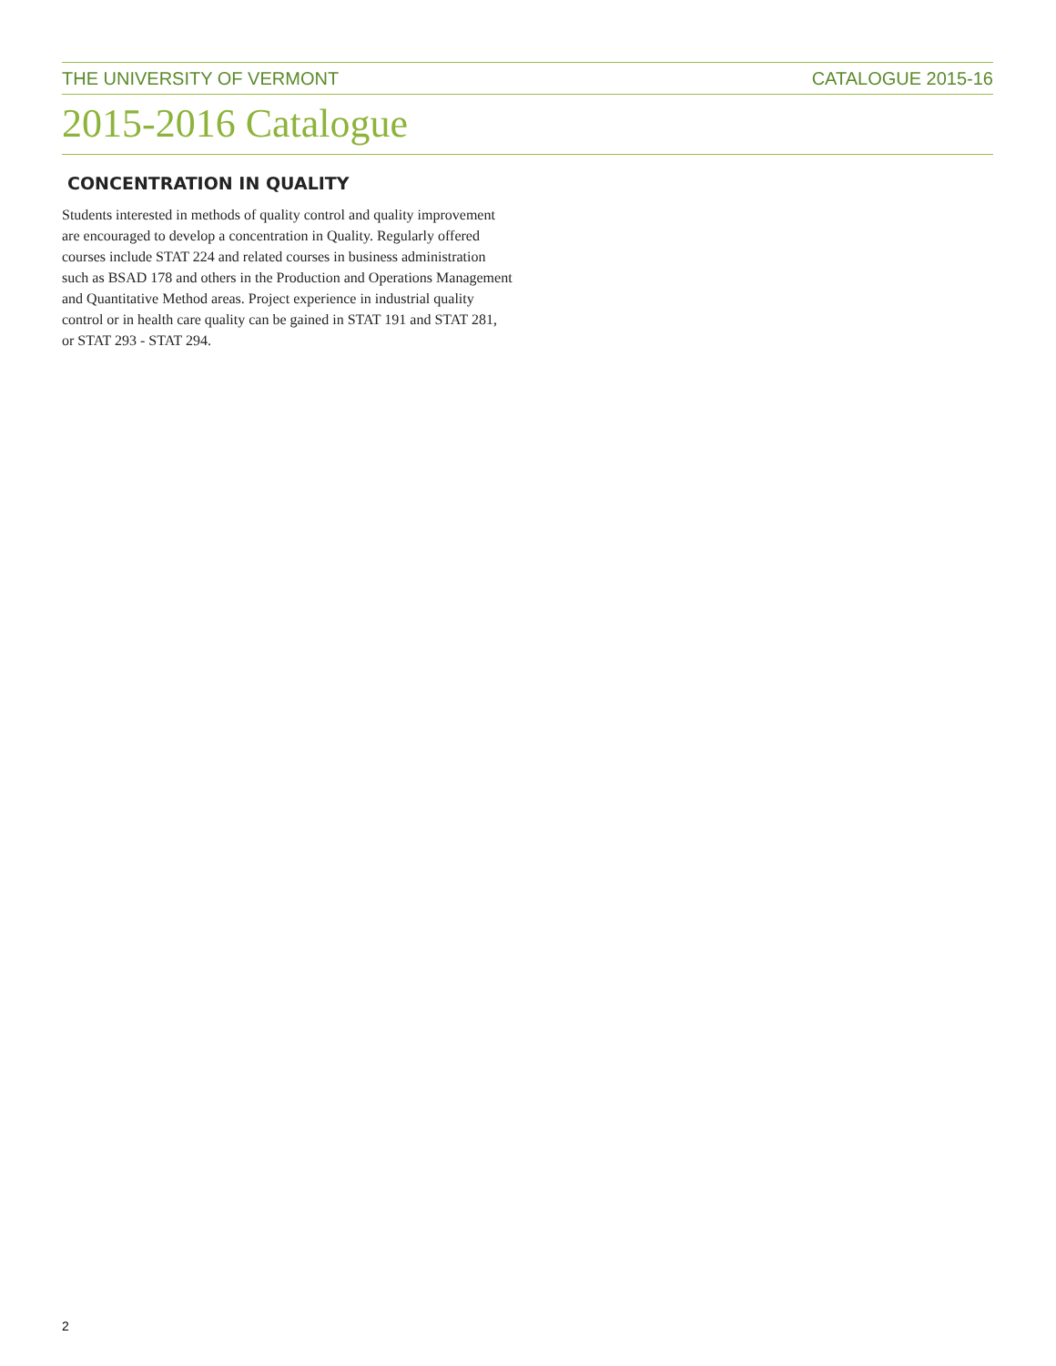THE UNIVERSITY OF VERMONT CATALOGUE 2015-16
2015-2016 Catalogue
CONCENTRATION IN QUALITY
Students interested in methods of quality control and quality improvement are encouraged to develop a concentration in Quality. Regularly offered courses include STAT 224 and related courses in business administration such as BSAD 178 and others in the Production and Operations Management and Quantitative Method areas. Project experience in industrial quality control or in health care quality can be gained in STAT 191 and STAT 281, or STAT 293 - STAT 294.
2